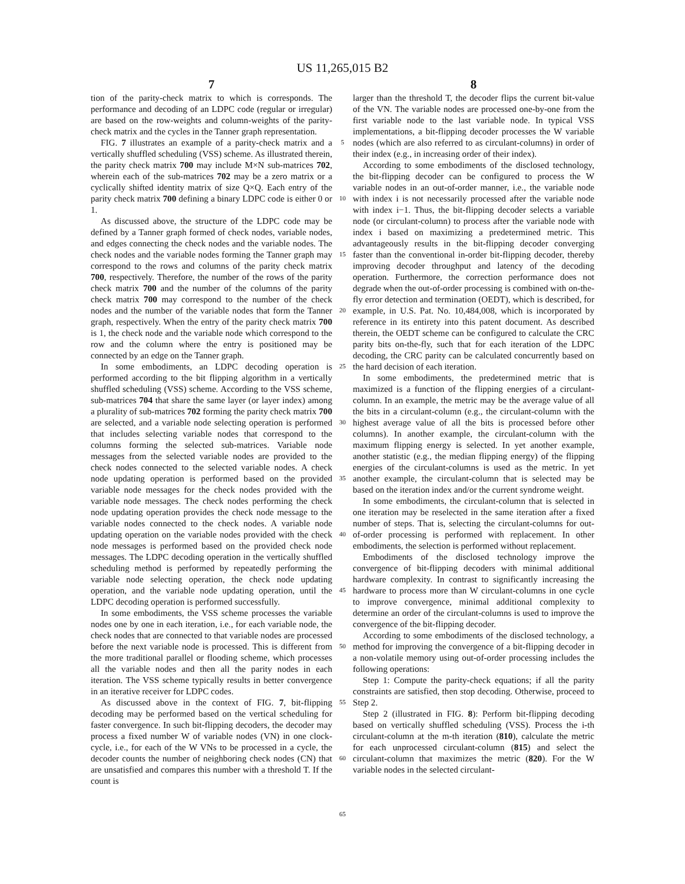US 11,265,015 B2
7
tion of the parity-check matrix to which is corresponds. The performance and decoding of an LDPC code (regular or irregular) are based on the row-weights and column-weights of the parity-check matrix and the cycles in the Tanner graph representation.
FIG. 7 illustrates an example of a parity-check matrix and a vertically shuffled scheduling (VSS) scheme. As illustrated therein, the parity check matrix 700 may include M×N sub-matrices 702, wherein each of the sub-matrices 702 may be a zero matrix or a cyclically shifted identity matrix of size Q×Q. Each entry of the parity check matrix 700 defining a binary LDPC code is either 0 or 1.
As discussed above, the structure of the LDPC code may be defined by a Tanner graph formed of check nodes, variable nodes, and edges connecting the check nodes and the variable nodes. The check nodes and the variable nodes forming the Tanner graph may correspond to the rows and columns of the parity check matrix 700, respectively. Therefore, the number of the rows of the parity check matrix 700 and the number of the columns of the parity check matrix 700 may correspond to the number of the check nodes and the number of the variable nodes that form the Tanner graph, respectively. When the entry of the parity check matrix 700 is 1, the check node and the variable node which correspond to the row and the column where the entry is positioned may be connected by an edge on the Tanner graph.
In some embodiments, an LDPC decoding operation is performed according to the bit flipping algorithm in a vertically shuffled scheduling (VSS) scheme. According to the VSS scheme, sub-matrices 704 that share the same layer (or layer index) among a plurality of sub-matrices 702 forming the parity check matrix 700 are selected, and a variable node selecting operation is performed that includes selecting variable nodes that correspond to the columns forming the selected sub-matrices. Variable node messages from the selected variable nodes are provided to the check nodes connected to the selected variable nodes. A check node updating operation is performed based on the provided variable node messages for the check nodes provided with the variable node messages. The check nodes performing the check node updating operation provides the check node message to the variable nodes connected to the check nodes. A variable node updating operation on the variable nodes provided with the check node messages is performed based on the provided check node messages. The LDPC decoding operation in the vertically shuffled scheduling method is performed by repeatedly performing the variable node selecting operation, the check node updating operation, and the variable node updating operation, until the LDPC decoding operation is performed successfully.
In some embodiments, the VSS scheme processes the variable nodes one by one in each iteration, i.e., for each variable node, the check nodes that are connected to that variable nodes are processed before the next variable node is processed. This is different from the more traditional parallel or flooding scheme, which processes all the variable nodes and then all the parity nodes in each iteration. The VSS scheme typically results in better convergence in an iterative receiver for LDPC codes.
As discussed above in the context of FIG. 7, bit-flipping decoding may be performed based on the vertical scheduling for faster convergence. In such bit-flipping decoders, the decoder may process a fixed number W of variable nodes (VN) in one clock-cycle, i.e., for each of the W VNs to be processed in a cycle, the decoder counts the number of neighboring check nodes (CN) that are unsatisfied and compares this number with a threshold T. If the count is
5
10
15
20
25
30
35
40
45
50
55
60
65
8
larger than the threshold T, the decoder flips the current bit-value of the VN. The variable nodes are processed one-by-one from the first variable node to the last variable node. In typical VSS implementations, a bit-flipping decoder processes the W variable nodes (which are also referred to as circulant-columns) in order of their index (e.g., in increasing order of their index).
According to some embodiments of the disclosed technology, the bit-flipping decoder can be configured to process the W variable nodes in an out-of-order manner, i.e., the variable node with index i is not necessarily processed after the variable node with index i−1. Thus, the bit-flipping decoder selects a variable node (or circulant-column) to process after the variable node with index i based on maximizing a predetermined metric. This advantageously results in the bit-flipping decoder converging faster than the conventional in-order bit-flipping decoder, thereby improving decoder throughput and latency of the decoding operation. Furthermore, the correction performance does not degrade when the out-of-order processing is combined with on-the-fly error detection and termination (OEDT), which is described, for example, in U.S. Pat. No. 10,484,008, which is incorporated by reference in its entirety into this patent document. As described therein, the OEDT scheme can be configured to calculate the CRC parity bits on-the-fly, such that for each iteration of the LDPC decoding, the CRC parity can be calculated concurrently based on the hard decision of each iteration.
In some embodiments, the predetermined metric that is maximized is a function of the flipping energies of a circulant-column. In an example, the metric may be the average value of all the bits in a circulant-column (e.g., the circulant-column with the highest average value of all the bits is processed before other columns). In another example, the circulant-column with the maximum flipping energy is selected. In yet another example, another statistic (e.g., the median flipping energy) of the flipping energies of the circulant-columns is used as the metric. In yet another example, the circulant-column that is selected may be based on the iteration index and/or the current syndrome weight.
In some embodiments, the circulant-column that is selected in one iteration may be reselected in the same iteration after a fixed number of steps. That is, selecting the circulant-columns for out-of-order processing is performed with replacement. In other embodiments, the selection is performed without replacement.
Embodiments of the disclosed technology improve the convergence of bit-flipping decoders with minimal additional hardware complexity. In contrast to significantly increasing the hardware to process more than W circulant-columns in one cycle to improve convergence, minimal additional complexity to determine an order of the circulant-columns is used to improve the convergence of the bit-flipping decoder.
According to some embodiments of the disclosed technology, a method for improving the convergence of a bit-flipping decoder in a non-volatile memory using out-of-order processing includes the following operations:
Step 1: Compute the parity-check equations; if all the parity constraints are satisfied, then stop decoding. Otherwise, proceed to Step 2.
Step 2 (illustrated in FIG. 8): Perform bit-flipping decoding based on vertically shuffled scheduling (VSS). Process the i-th circulant-column at the m-th iteration (810), calculate the metric for each unprocessed circulant-column (815) and select the circulant-column that maximizes the metric (820). For the W variable nodes in the selected circulant-